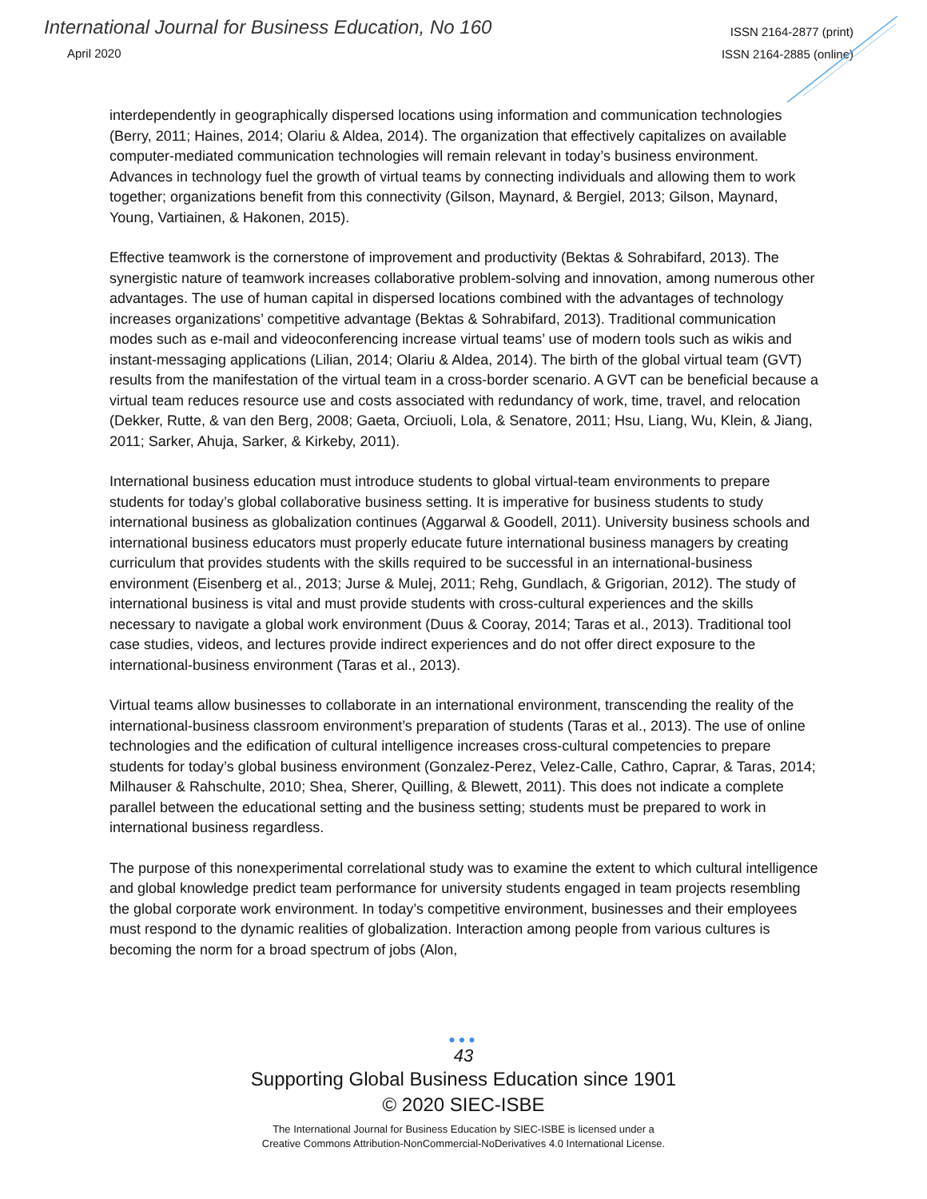International Journal for Business Education, No 160
April 2020
ISSN 2164-2877 (print)
ISSN 2164-2885 (online)
interdependently in geographically dispersed locations using information and communication technologies (Berry, 2011; Haines, 2014; Olariu & Aldea, 2014). The organization that effectively capitalizes on available computer-mediated communication technologies will remain relevant in today’s business environment. Advances in technology fuel the growth of virtual teams by connecting individuals and allowing them to work together; organizations benefit from this connectivity (Gilson, Maynard, & Bergiel, 2013; Gilson, Maynard, Young, Vartiainen, & Hakonen, 2015).
Effective teamwork is the cornerstone of improvement and productivity (Bektas & Sohrabifard, 2013). The synergistic nature of teamwork increases collaborative problem-solving and innovation, among numerous other advantages. The use of human capital in dispersed locations combined with the advantages of technology increases organizations’ competitive advantage (Bektas & Sohrabifard, 2013). Traditional communication modes such as e-mail and videoconferencing increase virtual teams’ use of modern tools such as wikis and instant-messaging applications (Lilian, 2014; Olariu & Aldea, 2014). The birth of the global virtual team (GVT) results from the manifestation of the virtual team in a cross-border scenario. A GVT can be beneficial because a virtual team reduces resource use and costs associated with redundancy of work, time, travel, and relocation (Dekker, Rutte, & van den Berg, 2008; Gaeta, Orciuoli, Lola, & Senatore, 2011; Hsu, Liang, Wu, Klein, & Jiang, 2011; Sarker, Ahuja, Sarker, & Kirkeby, 2011).
International business education must introduce students to global virtual-team environments to prepare students for today’s global collaborative business setting. It is imperative for business students to study international business as globalization continues (Aggarwal & Goodell, 2011). University business schools and international business educators must properly educate future international business managers by creating curriculum that provides students with the skills required to be successful in an international-business environment (Eisenberg et al., 2013; Jurse & Mulej, 2011; Rehg, Gundlach, & Grigorian, 2012). The study of international business is vital and must provide students with cross-cultural experiences and the skills necessary to navigate a global work environment (Duus & Cooray, 2014; Taras et al., 2013). Traditional tool case studies, videos, and lectures provide indirect experiences and do not offer direct exposure to the international-business environment (Taras et al., 2013).
Virtual teams allow businesses to collaborate in an international environment, transcending the reality of the international-business classroom environment’s preparation of students (Taras et al., 2013). The use of online technologies and the edification of cultural intelligence increases cross-cultural competencies to prepare students for today’s global business environment (Gonzalez-Perez, Velez-Calle, Cathro, Caprar, & Taras, 2014; Milhauser & Rahschulte, 2010; Shea, Sherer, Quilling, & Blewett, 2011). This does not indicate a complete parallel between the educational setting and the business setting; students must be prepared to work in international business regardless.
The purpose of this nonexperimental correlational study was to examine the extent to which cultural intelligence and global knowledge predict team performance for university students engaged in team projects resembling the global corporate work environment. In today’s competitive environment, businesses and their employees must respond to the dynamic realities of globalization. Interaction among people from various cultures is becoming the norm for a broad spectrum of jobs (Alon,
●●●
43
Supporting Global Business Education since 1901
© 2020 SIEC-ISBE
The International Journal for Business Education by SIEC-ISBE is licensed under a
Creative Commons Attribution-NonCommercial-NoDerivatives 4.0 International License.